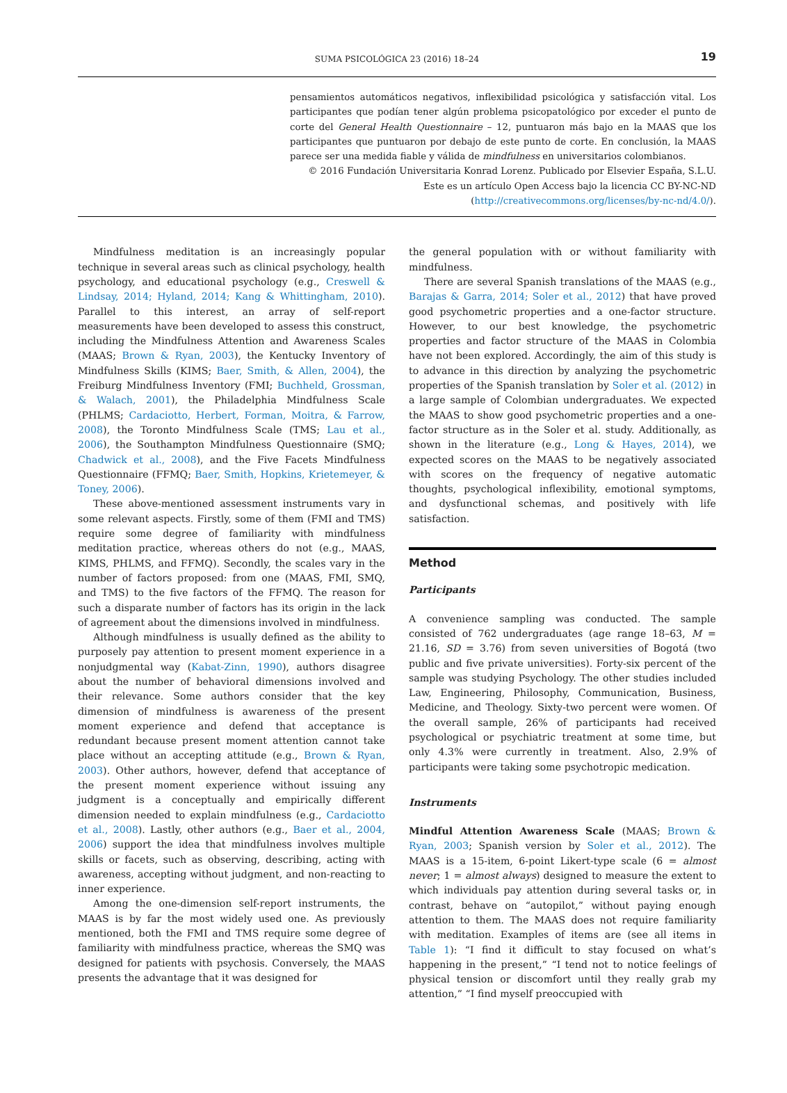SUMA PSICOLÓGICA 23 (2016) 18–24
19
pensamientos automáticos negativos, inflexibilidad psicológica y satisfacción vital. Los participantes que podían tener algún problema psicopatológico por exceder el punto de corte del General Health Questionnaire – 12, puntuaron más bajo en la MAAS que los participantes que puntuaron por debajo de este punto de corte. En conclusión, la MAAS parece ser una medida fiable y válida de mindfulness en universitarios colombianos.
© 2016 Fundación Universitaria Konrad Lorenz. Publicado por Elsevier España, S.L.U.
Este es un artículo Open Access bajo la licencia CC BY-NC-ND
(http://creativecommons.org/licenses/by-nc-nd/4.0/).
Mindfulness meditation is an increasingly popular technique in several areas such as clinical psychology, health psychology, and educational psychology (e.g., Creswell & Lindsay, 2014; Hyland, 2014; Kang & Whittingham, 2010). Parallel to this interest, an array of self-report measurements have been developed to assess this construct, including the Mindfulness Attention and Awareness Scales (MAAS; Brown & Ryan, 2003), the Kentucky Inventory of Mindfulness Skills (KIMS; Baer, Smith, & Allen, 2004), the Freiburg Mindfulness Inventory (FMI; Buchheld, Grossman, & Walach, 2001), the Philadelphia Mindfulness Scale (PHLMS; Cardaciotto, Herbert, Forman, Moitra, & Farrow, 2008), the Toronto Mindfulness Scale (TMS; Lau et al., 2006), the Southampton Mindfulness Questionnaire (SMQ; Chadwick et al., 2008), and the Five Facets Mindfulness Questionnaire (FFMQ; Baer, Smith, Hopkins, Krietemeyer, & Toney, 2006).
These above-mentioned assessment instruments vary in some relevant aspects. Firstly, some of them (FMI and TMS) require some degree of familiarity with mindfulness meditation practice, whereas others do not (e.g., MAAS, KIMS, PHLMS, and FFMQ). Secondly, the scales vary in the number of factors proposed: from one (MAAS, FMI, SMQ, and TMS) to the five factors of the FFMQ. The reason for such a disparate number of factors has its origin in the lack of agreement about the dimensions involved in mindfulness.
Although mindfulness is usually defined as the ability to purposely pay attention to present moment experience in a nonjudgmental way (Kabat-Zinn, 1990), authors disagree about the number of behavioral dimensions involved and their relevance. Some authors consider that the key dimension of mindfulness is awareness of the present moment experience and defend that acceptance is redundant because present moment attention cannot take place without an accepting attitude (e.g., Brown & Ryan, 2003). Other authors, however, defend that acceptance of the present moment experience without issuing any judgment is a conceptually and empirically different dimension needed to explain mindfulness (e.g., Cardaciotto et al., 2008). Lastly, other authors (e.g., Baer et al., 2004, 2006) support the idea that mindfulness involves multiple skills or facets, such as observing, describing, acting with awareness, accepting without judgment, and non-reacting to inner experience.
Among the one-dimension self-report instruments, the MAAS is by far the most widely used one. As previously mentioned, both the FMI and TMS require some degree of familiarity with mindfulness practice, whereas the SMQ was designed for patients with psychosis. Conversely, the MAAS presents the advantage that it was designed for
the general population with or without familiarity with mindfulness.
There are several Spanish translations of the MAAS (e.g., Barajas & Garra, 2014; Soler et al., 2012) that have proved good psychometric properties and a one-factor structure. However, to our best knowledge, the psychometric properties and factor structure of the MAAS in Colombia have not been explored. Accordingly, the aim of this study is to advance in this direction by analyzing the psychometric properties of the Spanish translation by Soler et al. (2012) in a large sample of Colombian undergraduates. We expected the MAAS to show good psychometric properties and a one-factor structure as in the Soler et al. study. Additionally, as shown in the literature (e.g., Long & Hayes, 2014), we expected scores on the MAAS to be negatively associated with scores on the frequency of negative automatic thoughts, psychological inflexibility, emotional symptoms, and dysfunctional schemas, and positively with life satisfaction.
Method
Participants
A convenience sampling was conducted. The sample consisted of 762 undergraduates (age range 18–63, M = 21.16, SD = 3.76) from seven universities of Bogotá (two public and five private universities). Forty-six percent of the sample was studying Psychology. The other studies included Law, Engineering, Philosophy, Communication, Business, Medicine, and Theology. Sixty-two percent were women. Of the overall sample, 26% of participants had received psychological or psychiatric treatment at some time, but only 4.3% were currently in treatment. Also, 2.9% of participants were taking some psychotropic medication.
Instruments
Mindful Attention Awareness Scale (MAAS; Brown & Ryan, 2003; Spanish version by Soler et al., 2012). The MAAS is a 15-item, 6-point Likert-type scale (6 = almost never; 1 = almost always) designed to measure the extent to which individuals pay attention during several tasks or, in contrast, behave on “autopilot,” without paying enough attention to them. The MAAS does not require familiarity with meditation. Examples of items are (see all items in Table 1): “I find it difficult to stay focused on what’s happening in the present,” “I tend not to notice feelings of physical tension or discomfort until they really grab my attention,” “I find myself preoccupied with